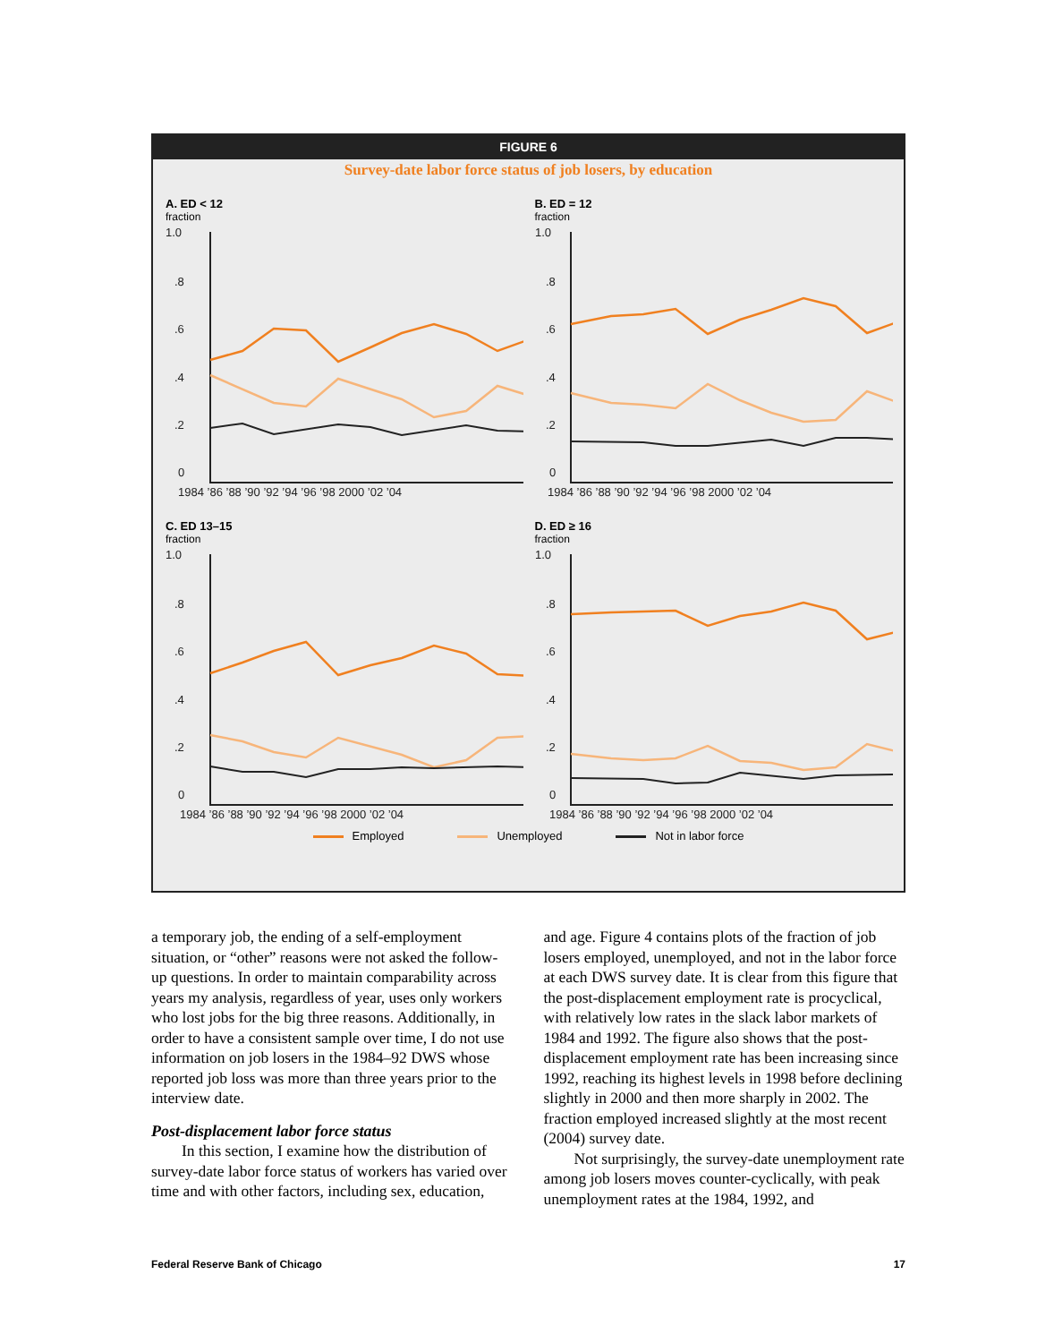FIGURE 6
Survey-date labor force status of job losers, by education
A. ED < 12
fraction
1.0
.8
.6
.4
.2
0
1984 ’86 ’88 ’90 ’92 ’94 ’96 ’98 2000 ’02 ’04
B. ED = 12
fraction
1.0
.8
.6
.4
.2
0
1984 ’86 ’88 ’90 ’92 ’94 ’96 ’98 2000 ’02 ’04
C. ED 13–15
fraction
1.0
.8
.6
.4
.2
0
1984 ’86 ’88 ’90 ’92 ’94 ’96 ’98 2000 ’02 ’04
D. ED ≥ 16
fraction
1.0
.8
.6
.4
.2
0
1984 ’86 ’88 ’90 ’92 ’94 ’96 ’98 2000 ’02 ’04
Employed Unemployed Not in labor force
a temporary job, the ending of a self-employment situation, or “other” reasons were not asked the follow-up questions. In order to maintain comparability across years my analysis, regardless of year, uses only workers who lost jobs for the big three reasons. Additionally, in order to have a consistent sample over time, I do not use information on job losers in the 1984–92 DWS whose reported job loss was more than three years prior to the interview date.
Post-displacement labor force status
In this section, I examine how the distribution of survey-date labor force status of workers has varied over time and with other factors, including sex, education,
and age. Figure 4 contains plots of the fraction of job losers employed, unemployed, and not in the labor force at each DWS survey date. It is clear from this figure that the post-displacement employment rate is procyclical, with relatively low rates in the slack labor markets of 1984 and 1992. The figure also shows that the post-displacement employment rate has been increasing since 1992, reaching its highest levels in 1998 before declining slightly in 2000 and then more sharply in 2002. The fraction employed increased slightly at the most recent (2004) survey date.
Not surprisingly, the survey-date unemployment rate among job losers moves counter-cyclically, with peak unemployment rates at the 1984, 1992, and
Federal Reserve Bank of Chicago 17